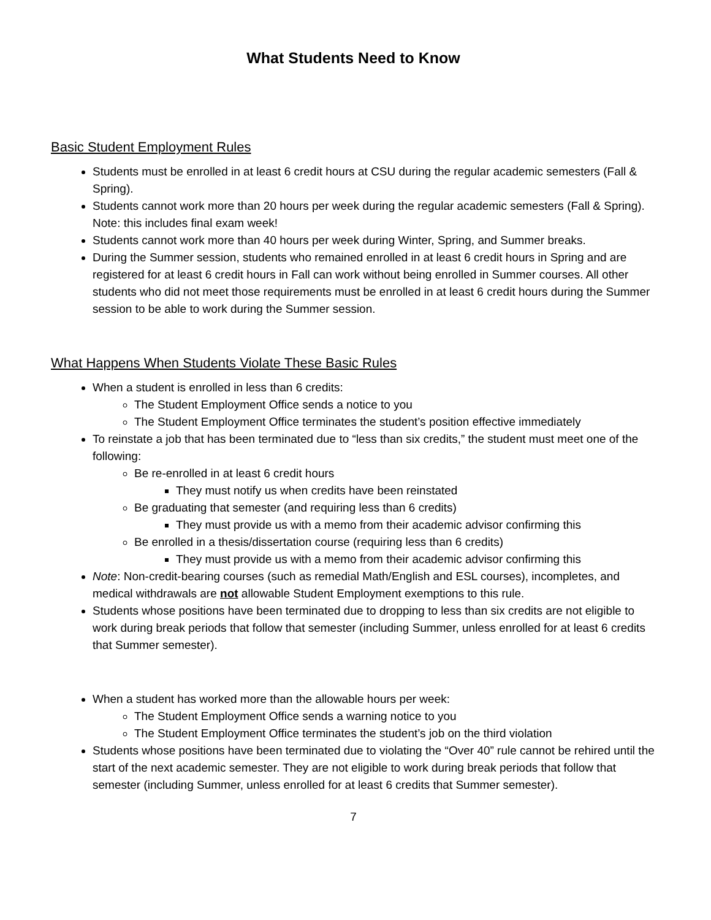What Students Need to Know
Basic Student Employment Rules
Students must be enrolled in at least 6 credit hours at CSU during the regular academic semesters (Fall & Spring).
Students cannot work more than 20 hours per week during the regular academic semesters (Fall & Spring). Note: this includes final exam week!
Students cannot work more than 40 hours per week during Winter, Spring, and Summer breaks.
During the Summer session, students who remained enrolled in at least 6 credit hours in Spring and are registered for at least 6 credit hours in Fall can work without being enrolled in Summer courses. All other students who did not meet those requirements must be enrolled in at least 6 credit hours during the Summer session to be able to work during the Summer session.
What Happens When Students Violate These Basic Rules
When a student is enrolled in less than 6 credits:
The Student Employment Office sends a notice to you
The Student Employment Office terminates the student’s position effective immediately
To reinstate a job that has been terminated due to “less than six credits,” the student must meet one of the following:
Be re-enrolled in at least 6 credit hours
They must notify us when credits have been reinstated
Be graduating that semester (and requiring less than 6 credits)
They must provide us with a memo from their academic advisor confirming this
Be enrolled in a thesis/dissertation course (requiring less than 6 credits)
They must provide us with a memo from their academic advisor confirming this
Note: Non-credit-bearing courses (such as remedial Math/English and ESL courses), incompletes, and medical withdrawals are not allowable Student Employment exemptions to this rule.
Students whose positions have been terminated due to dropping to less than six credits are not eligible to work during break periods that follow that semester (including Summer, unless enrolled for at least 6 credits that Summer semester).
When a student has worked more than the allowable hours per week:
The Student Employment Office sends a warning notice to you
The Student Employment Office terminates the student’s job on the third violation
Students whose positions have been terminated due to violating the “Over 40” rule cannot be rehired until the start of the next academic semester. They are not eligible to work during break periods that follow that semester (including Summer, unless enrolled for at least 6 credits that Summer semester).
7